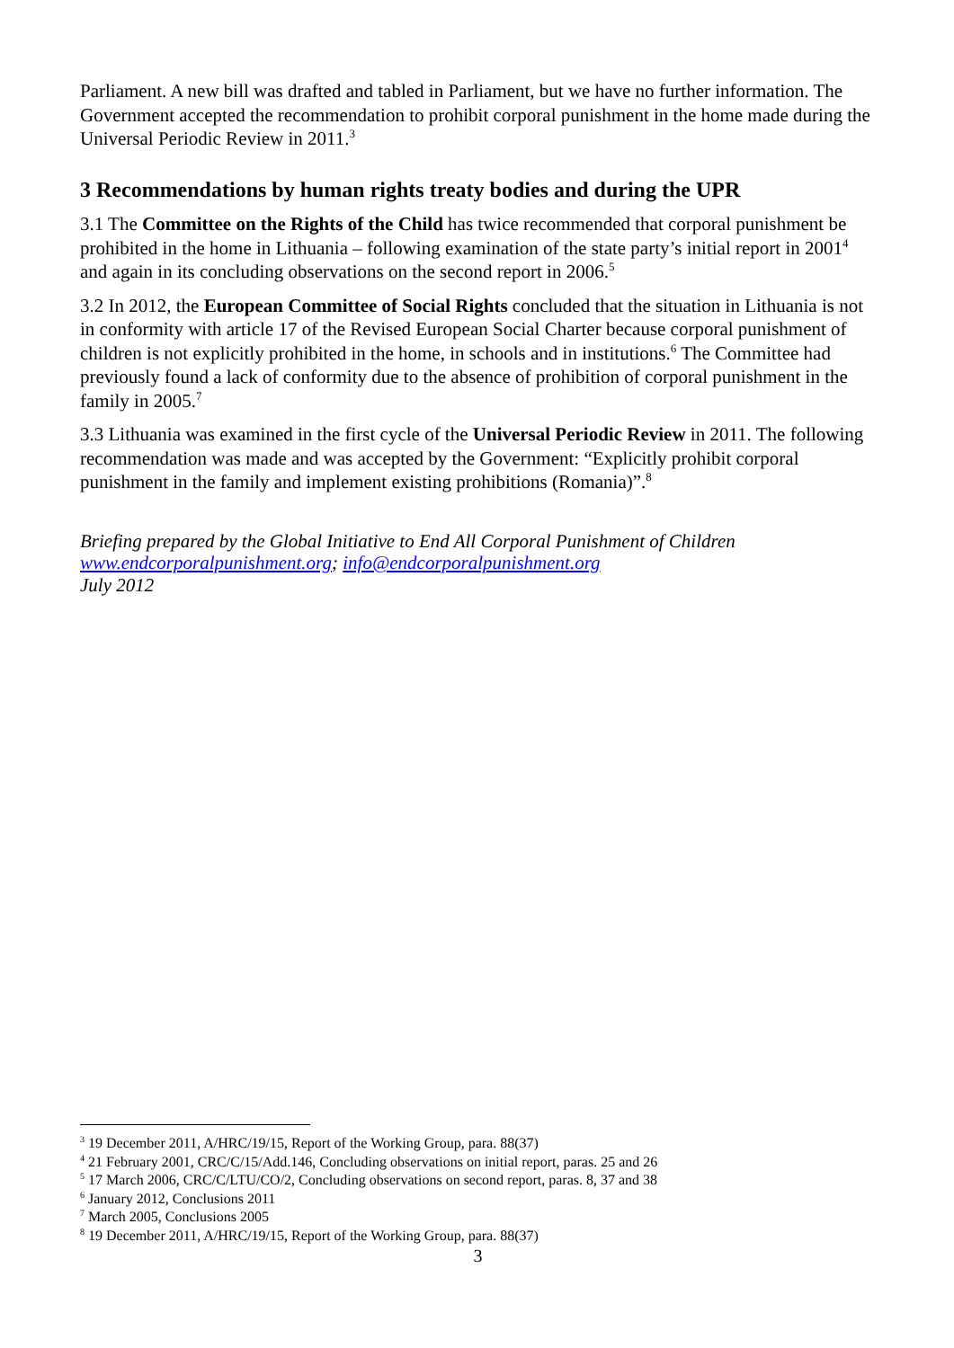Parliament. A new bill was drafted and tabled in Parliament, but we have no further information. The Government accepted the recommendation to prohibit corporal punishment in the home made during the Universal Periodic Review in 2011.<sup>3</sup>
3 Recommendations by human rights treaty bodies and during the UPR
3.1 The Committee on the Rights of the Child has twice recommended that corporal punishment be prohibited in the home in Lithuania – following examination of the state party’s initial report in 2001<sup>4</sup> and again in its concluding observations on the second report in 2006.<sup>5</sup>
3.2 In 2012, the European Committee of Social Rights concluded that the situation in Lithuania is not in conformity with article 17 of the Revised European Social Charter because corporal punishment of children is not explicitly prohibited in the home, in schools and in institutions.<sup>6</sup> The Committee had previously found a lack of conformity due to the absence of prohibition of corporal punishment in the family in 2005.<sup>7</sup>
3.3 Lithuania was examined in the first cycle of the Universal Periodic Review in 2011. The following recommendation was made and was accepted by the Government: “Explicitly prohibit corporal punishment in the family and implement existing prohibitions (Romania)”.<sup>8</sup>
Briefing prepared by the Global Initiative to End All Corporal Punishment of Children
www.endcorporalpunishment.org; info@endcorporalpunishment.org
July 2012
<sup>3</sup> 19 December 2011, A/HRC/19/15, Report of the Working Group, para. 88(37)
<sup>4</sup> 21 February 2001, CRC/C/15/Add.146, Concluding observations on initial report, paras. 25 and 26
<sup>5</sup> 17 March 2006, CRC/C/LTU/CO/2, Concluding observations on second report, paras. 8, 37 and 38
<sup>6</sup> January 2012, Conclusions 2011
<sup>7</sup> March 2005, Conclusions 2005
<sup>8</sup> 19 December 2011, A/HRC/19/15, Report of the Working Group, para. 88(37)
3